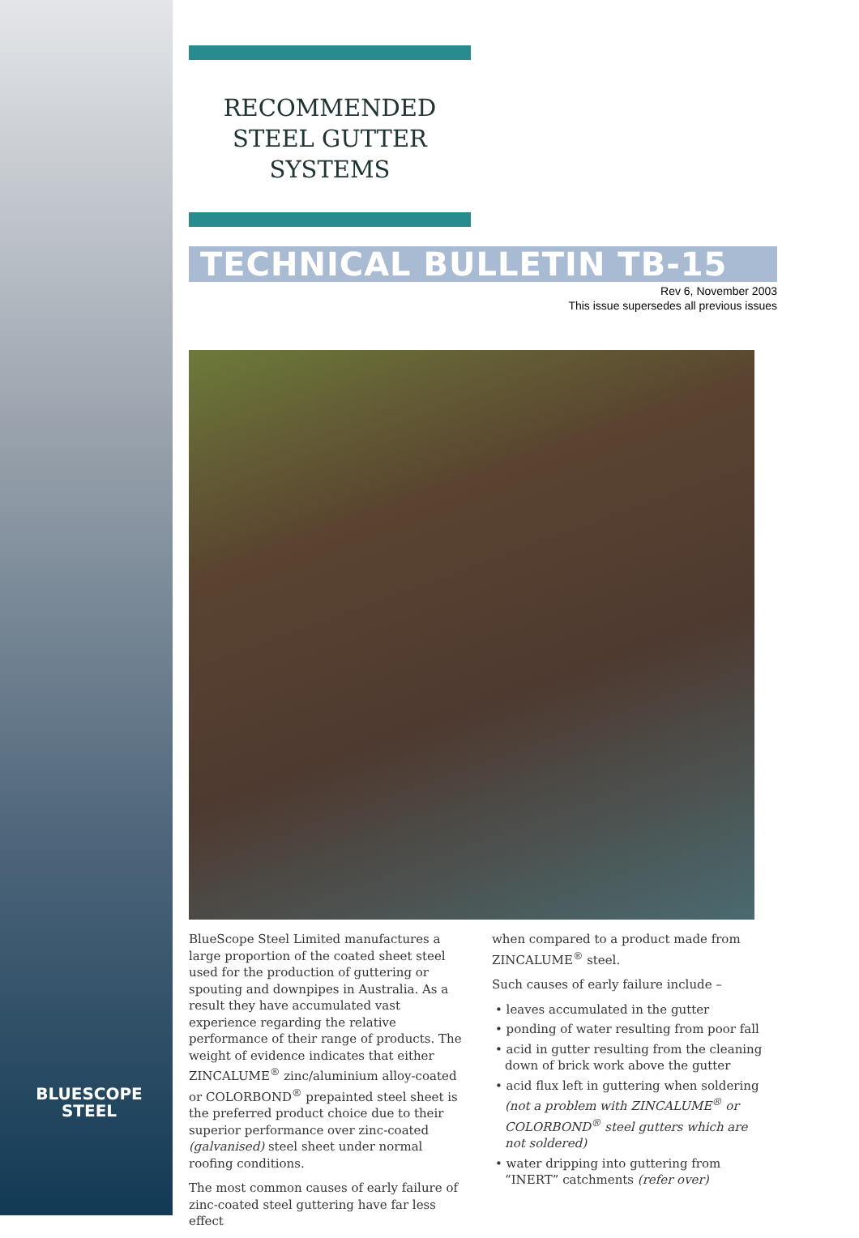BLUESCOPE
STEEL
RECOMMENDED
STEEL GUTTER
SYSTEMS
TECHNICAL BULLETIN TB-15
Rev 6, November 2003
This issue supersedes all previous issues
BlueScope Steel Limited manufactures a large proportion of the coated sheet steel used for the production of guttering or spouting and downpipes in Australia. As a result they have accumulated vast experience regarding the relative performance of their range of products. The weight of evidence indicates that either ZINCALUME<sup>®</sup> zinc/aluminium alloy-coated or COLORBOND<sup>®</sup> prepainted steel sheet is the preferred product choice due to their superior performance over zinc-coated (galvanised) steel sheet under normal roofing conditions.
The most common causes of early failure of zinc-coated steel guttering have far less effect
when compared to a product made from ZINCALUME<sup>®</sup> steel.
Such causes of early failure include –
• leaves accumulated in the gutter
• ponding of water resulting from poor fall
• acid in gutter resulting from the cleaning down of brick work above the gutter
• acid flux left in guttering when soldering (not a problem with ZINCALUME<sup>®</sup> or COLORBOND<sup>®</sup> steel gutters which are not soldered)
• water dripping into guttering from “INERT” catchments (refer over)